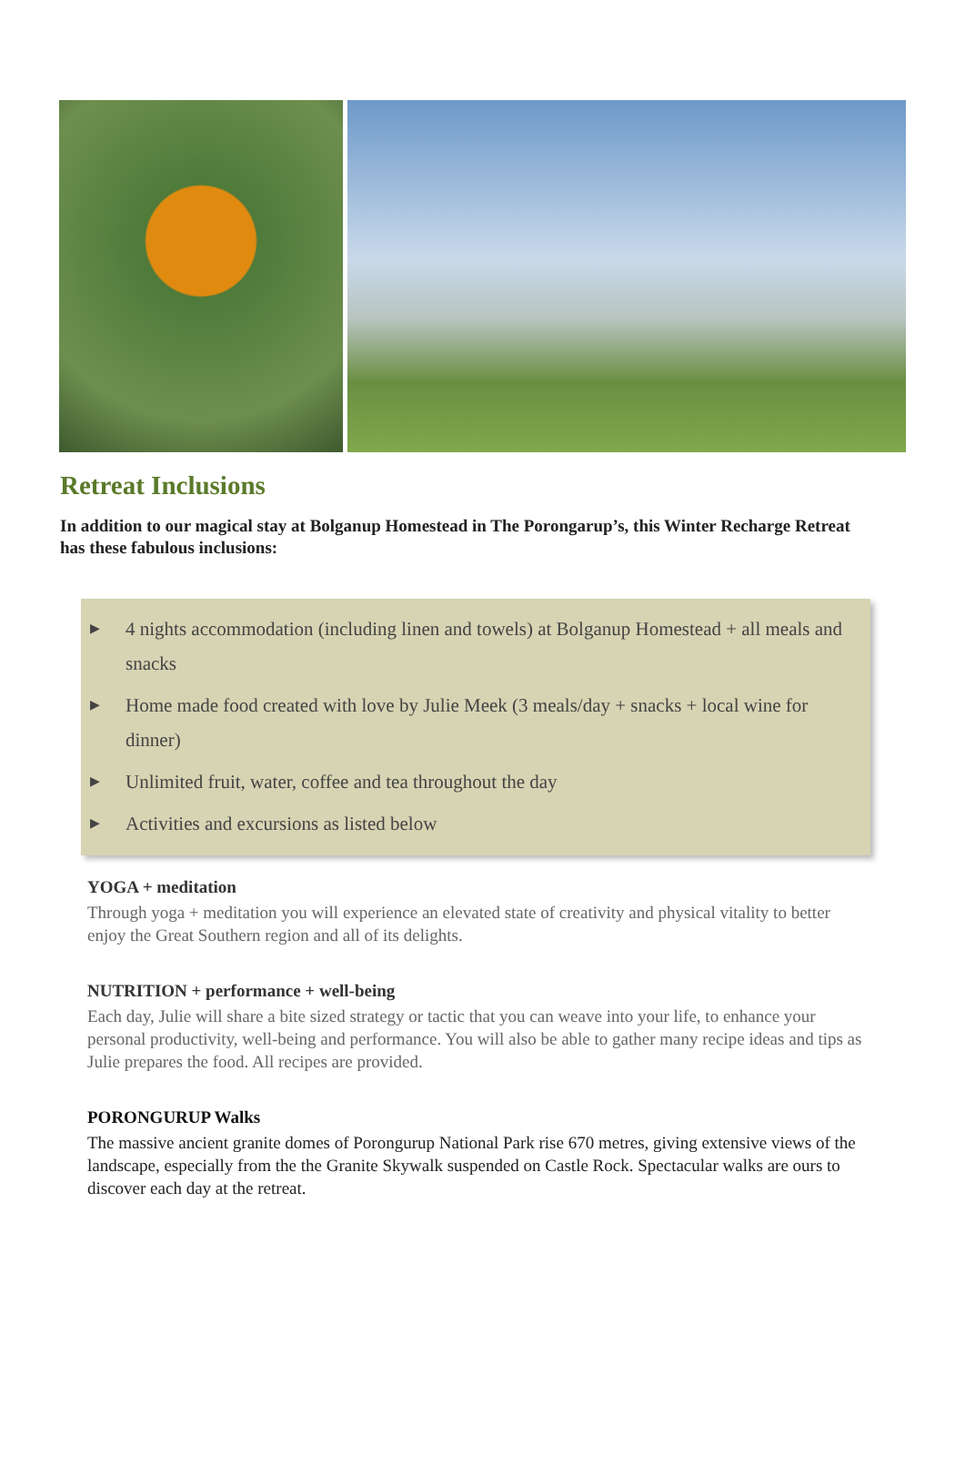Retreat Inclusions
In addition to our magical stay at Bolganup Homestead in The Porongarup’s, this Winter Recharge Retreat has these fabulous inclusions:
▶ 4 nights accommodation (including linen and towels) at Bolganup Homestead + all meals and snacks
▶ Home made food created with love by Julie Meek (3 meals/day + snacks + local wine for dinner)
▶ Unlimited fruit, water, coffee and tea throughout the day
▶ Activities and excursions as listed below
YOGA + meditation
Through yoga + meditation you will experience an elevated state of creativity and physical vitality to better enjoy the Great Southern region and all of its delights.
NUTRITION + performance + well-being
Each day, Julie will share a bite sized strategy or tactic that you can weave into your life, to enhance your personal productivity, well-being and performance. You will also be able to gather many recipe ideas and tips as Julie prepares the food. All recipes are provided.
PORONGURUP Walks
The massive ancient granite domes of Porongurup National Park rise 670 metres, giving extensive views of the landscape, especially from the the Granite Skywalk suspended on Castle Rock. Spectacular walks are ours to discover each day at the retreat.